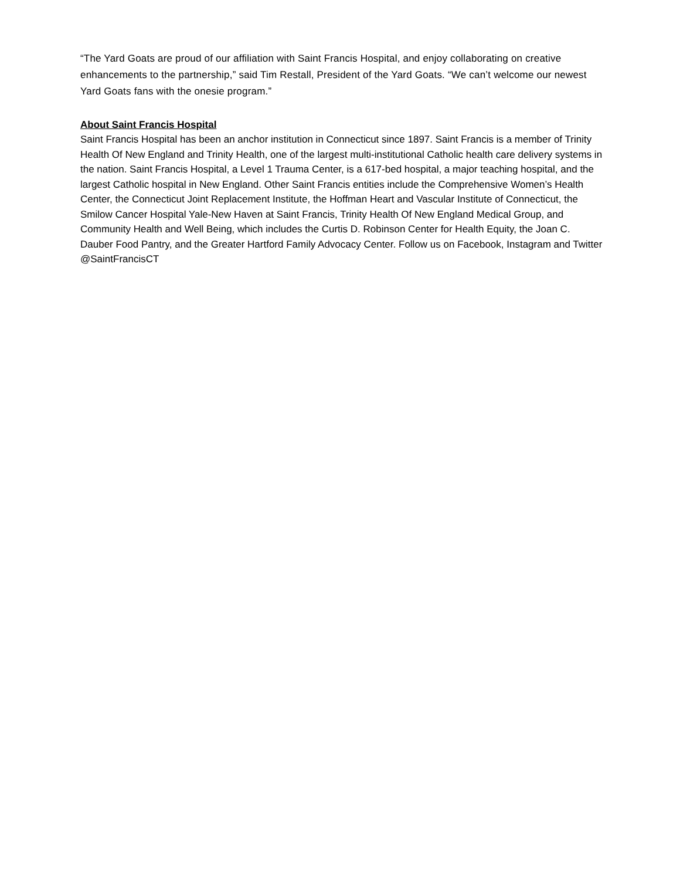“The Yard Goats are proud of our affiliation with Saint Francis Hospital, and enjoy collaborating on creative enhancements to the partnership,” said Tim Restall, President of the Yard Goats. “We can’t welcome our newest Yard Goats fans with the onesie program.”
About Saint Francis Hospital
Saint Francis Hospital has been an anchor institution in Connecticut since 1897. Saint Francis is a member of Trinity Health Of New England and Trinity Health, one of the largest multi-institutional Catholic health care delivery systems in the nation. Saint Francis Hospital, a Level 1 Trauma Center, is a 617-bed hospital, a major teaching hospital, and the largest Catholic hospital in New England. Other Saint Francis entities include the Comprehensive Women’s Health Center, the Connecticut Joint Replacement Institute, the Hoffman Heart and Vascular Institute of Connecticut, the Smilow Cancer Hospital Yale-New Haven at Saint Francis, Trinity Health Of New England Medical Group, and Community Health and Well Being, which includes the Curtis D. Robinson Center for Health Equity, the Joan C. Dauber Food Pantry, and the Greater Hartford Family Advocacy Center. Follow us on Facebook, Instagram and Twitter @SaintFrancisCT